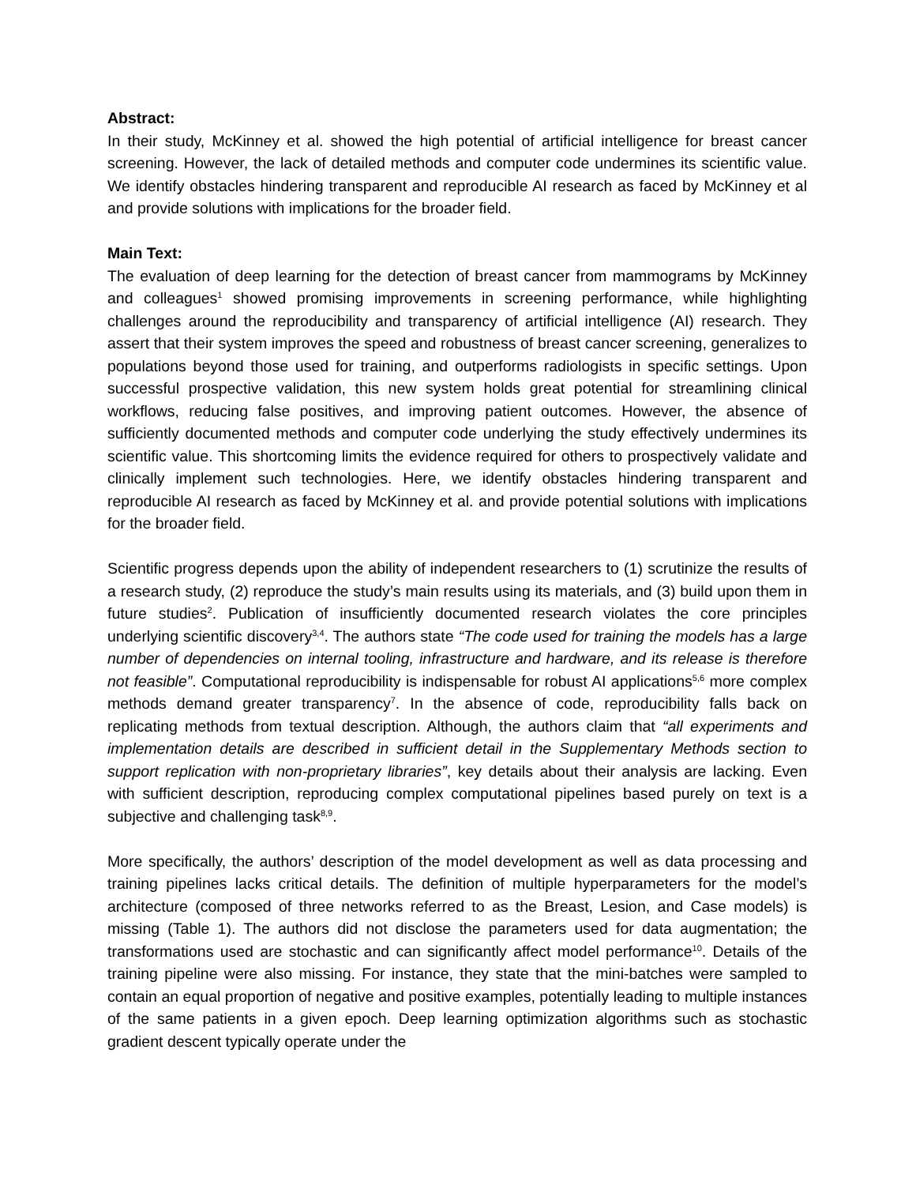Abstract:
In their study, McKinney et al. showed the high potential of artificial intelligence for breast cancer screening. However, the lack of detailed methods and computer code undermines its scientific value. We identify obstacles hindering transparent and reproducible AI research as faced by McKinney et al and provide solutions with implications for the broader field.
Main Text:
The evaluation of deep learning for the detection of breast cancer from mammograms by McKinney and colleagues<sup>1</sup> showed promising improvements in screening performance, while highlighting challenges around the reproducibility and transparency of artificial intelligence (AI) research. They assert that their system improves the speed and robustness of breast cancer screening, generalizes to populations beyond those used for training, and outperforms radiologists in specific settings. Upon successful prospective validation, this new system holds great potential for streamlining clinical workflows, reducing false positives, and improving patient outcomes. However, the absence of sufficiently documented methods and computer code underlying the study effectively undermines its scientific value. This shortcoming limits the evidence required for others to prospectively validate and clinically implement such technologies. Here, we identify obstacles hindering transparent and reproducible AI research as faced by McKinney et al. and provide potential solutions with implications for the broader field.
Scientific progress depends upon the ability of independent researchers to (1) scrutinize the results of a research study, (2) reproduce the study’s main results using its materials, and (3) build upon them in future studies<sup>2</sup>. Publication of insufficiently documented research violates the core principles underlying scientific discovery<sup>3,4</sup>. The authors state “The code used for training the models has a large number of dependencies on internal tooling, infrastructure and hardware, and its release is therefore not feasible”. Computational reproducibility is indispensable for robust AI applications<sup>5,6</sup> more complex methods demand greater transparency<sup>7</sup>. In the absence of code, reproducibility falls back on replicating methods from textual description. Although, the authors claim that “all experiments and implementation details are described in sufficient detail in the Supplementary Methods section to support replication with non-proprietary libraries”, key details about their analysis are lacking. Even with sufficient description, reproducing complex computational pipelines based purely on text is a subjective and challenging task<sup>8,9</sup>.
More specifically, the authors’ description of the model development as well as data processing and training pipelines lacks critical details. The definition of multiple hyperparameters for the model’s architecture (composed of three networks referred to as the Breast, Lesion, and Case models) is missing (Table 1). The authors did not disclose the parameters used for data augmentation; the transformations used are stochastic and can significantly affect model performance<sup>10</sup>. Details of the training pipeline were also missing. For instance, they state that the mini-batches were sampled to contain an equal proportion of negative and positive examples, potentially leading to multiple instances of the same patients in a given epoch. Deep learning optimization algorithms such as stochastic gradient descent typically operate under the